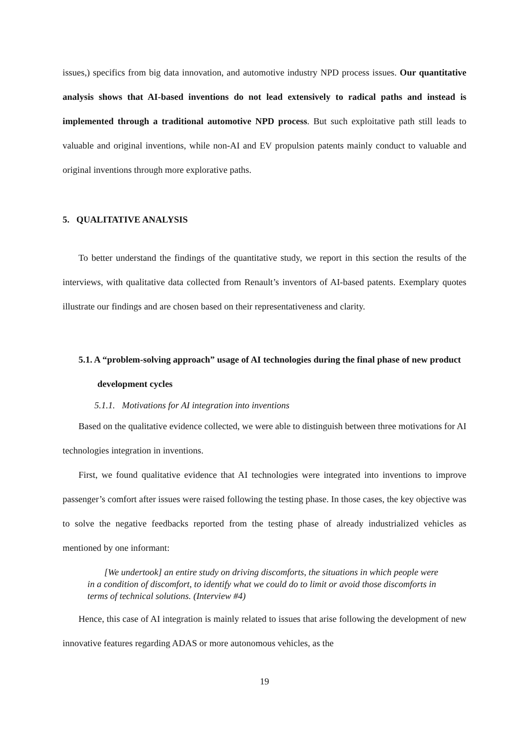issues,) specifics from big data innovation, and automotive industry NPD process issues. Our quantitative analysis shows that AI-based inventions do not lead extensively to radical paths and instead is implemented through a traditional automotive NPD process. But such exploitative path still leads to valuable and original inventions, while non-AI and EV propulsion patents mainly conduct to valuable and original inventions through more explorative paths.
5. QUALITATIVE ANALYSIS
To better understand the findings of the quantitative study, we report in this section the results of the interviews, with qualitative data collected from Renault’s inventors of AI-based patents. Exemplary quotes illustrate our findings and are chosen based on their representativeness and clarity.
5.1. A “problem-solving approach” usage of AI technologies during the final phase of new product development cycles
5.1.1. Motivations for AI integration into inventions
Based on the qualitative evidence collected, we were able to distinguish between three motivations for AI technologies integration in inventions.
First, we found qualitative evidence that AI technologies were integrated into inventions to improve passenger’s comfort after issues were raised following the testing phase. In those cases, the key objective was to solve the negative feedbacks reported from the testing phase of already industrialized vehicles as mentioned by one informant:
[We undertook] an entire study on driving discomforts, the situations in which people were in a condition of discomfort, to identify what we could do to limit or avoid those discomforts in terms of technical solutions. (Interview #4)
Hence, this case of AI integration is mainly related to issues that arise following the development of new innovative features regarding ADAS or more autonomous vehicles, as the
19